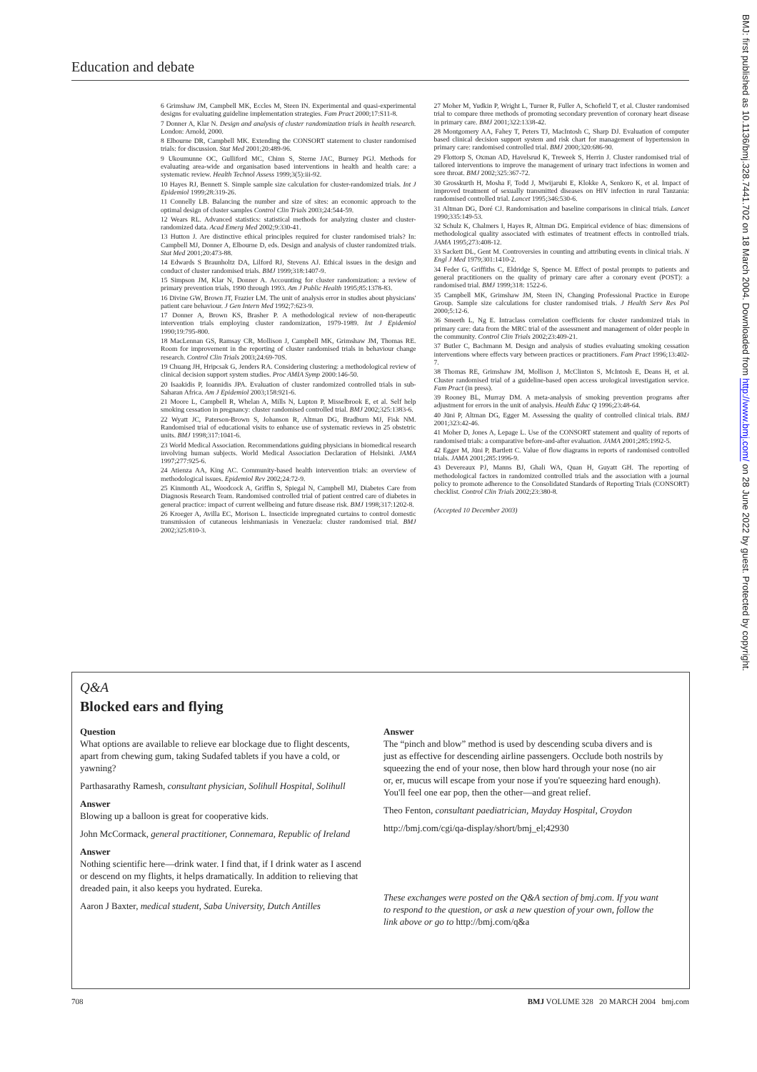Education and debate
6 Grimshaw JM, Campbell MK, Eccles M, Steen IN. Experimental and quasi-experimental designs for evaluating guideline implementation strategies. Fam Pract 2000;17:S11-8.
7 Donner A, Klar N. Design and analysis of cluster randomization trials in health research. London: Arnold, 2000.
8 Elbourne DR, Campbell MK. Extending the CONSORT statement to cluster randomised trials: for discussion. Stat Med 2001;20:489-96.
9 Ukoumunne OC, Gulliford MC, Chinn S, Sterne JAC, Burney PGJ. Methods for evaluating area-wide and organisation based interventions in health and health care: a systematic review. Health Technol Assess 1999;3(5):iii-92.
10 Hayes RJ, Bennett S. Simple sample size calculation for cluster-randomized trials. Int J Epidemiol 1999;28:319-26.
11 Connelly LB. Balancing the number and size of sites: an economic approach to the optimal design of cluster samples Control Clin Trials 2003;24:544-59.
12 Wears RL. Advanced statistics: statistical methods for analyzing cluster and cluster-randomized data. Acad Emerg Med 2002;9:330-41.
13 Hutton J. Are distinctive ethical principles required for cluster randomised trials? In: Campbell MJ, Donner A, Elbourne D, eds. Design and analysis of cluster randomized trials. Stat Med 2001;20:473-88.
14 Edwards S Braunholtz DA, Lilford RJ, Stevens AJ. Ethical issues in the design and conduct of cluster randomised trials. BMJ 1999;318:1407-9.
15 Simpson JM, Klar N, Donner A. Accounting for cluster randomization: a review of primary prevention trials, 1990 through 1993. Am J Public Health 1995;85:1378-83.
16 Divine GW, Brown JT, Frazier LM. The unit of analysis error in studies about physicians' patient care behaviour. J Gen Intern Med 1992;7:623-9.
17 Donner A, Brown KS, Brasher P. A methodological review of non-therapeutic intervention trials employing cluster randomization, 1979-1989. Int J Epidemiol 1990;19:795-800.
18 MacLennan GS, Ramsay CR, Mollison J, Campbell MK, Grimshaw JM, Thomas RE. Room for improvement in the reporting of cluster randomised trials in behaviour change research. Control Clin Trials 2003;24:69-70S.
19 Chuang JH, Hripcsak G, Jenders RA. Considering clustering: a methodological review of clinical decision support system studies. Proc AMIA Symp 2000:146-50.
20 Isaakidis P, Ioannidis JPA. Evaluation of cluster randomized controlled trials in sub-Saharan Africa. Am J Epidemiol 2003;158:921-6.
21 Moore L, Campbell R, Whelan A, Mills N, Lupton P, Misselbrook E, et al. Self help smoking cessation in pregnancy: cluster randomised controlled trial. BMJ 2002;325:1383-6.
22 Wyatt JC, Paterson-Brown S, Johanson R, Altman DG, Bradburn MJ, Fisk NM. Randomised trial of educational visits to enhance use of systematic reviews in 25 obstetric units. BMJ 1998;317:1041-6.
23 World Medical Association. Recommendations guiding physicians in biomedical research involving human subjects. World Medical Association Declaration of Helsinki. JAMA 1997;277:925-6.
24 Atienza AA, King AC. Community-based health intervention trials: an overview of methodological issues. Epidemiol Rev 2002;24:72-9.
25 Kinmonth AL, Woodcock A, Griffin S, Spiegal N, Campbell MJ, Diabetes Care from Diagnosis Research Team. Randomised controlled trial of patient centred care of diabetes in general practice: impact of current wellbeing and future disease risk. BMJ 1998;317:1202-8.
26 Kroeger A, Avilla EC, Morison L. Insecticide impregnated curtains to control domestic transmission of cutaneous leishmaniasis in Venezuela: cluster randomised trial. BMJ 2002;325:810-3.
27 Moher M, Yudkin P, Wright L, Turner R, Fuller A, Schofield T, et al. Cluster randomised trial to compare three methods of promoting secondary prevention of coronary heart disease in primary care. BMJ 2001;322:1338-42.
28 Montgomery AA, Fahey T, Peters TJ, MacIntosh C, Sharp DJ. Evaluation of computer based clinical decision support system and risk chart for management of hypertension in primary care: randomised controlled trial. BMJ 2000;320:686-90.
29 Flottorp S, Oxman AD, Havelsrud K, Treweek S, Herrin J. Cluster randomised trial of tailored interventions to improve the management of urinary tract infections in women and sore throat. BMJ 2002;325:367-72.
30 Grosskurth H, Mosha F, Todd J, Mwijarubi E, Klokke A, Senkoro K, et al. Impact of improved treatment of sexually transmitted diseases on HIV infection in rural Tanzania: randomised controlled trial. Lancet 1995;346:530-6.
31 Altman DG, Doré CJ. Randomisation and baseline comparisons in clinical trials. Lancet 1990;335:149-53.
32 Schulz K, Chalmers I, Hayes R, Altman DG. Empirical evidence of bias: dimensions of methodological quality associated with estimates of treatment effects in controlled trials. JAMA 1995;273:408-12.
33 Sackett DL, Gent M. Controversies in counting and attributing events in clinical trials. N Engl J Med 1979;301:1410-2.
34 Feder G, Griffiths C, Eldridge S, Spence M. Effect of postal prompts to patients and general practitioners on the quality of primary care after a coronary event (POST): a randomised trial. BMJ 1999;318: 1522-6.
35 Campbell MK, Grimshaw JM, Steen IN, Changing Professional Practice in Europe Group. Sample size calculations for cluster randomised trials. J Health Serv Res Pol 2000;5:12-6.
36 Smeeth L, Ng E. Intraclass correlation coefficients for cluster randomized trials in primary care: data from the MRC trial of the assessment and management of older people in the community. Control Clin Trials 2002;23:409-21.
37 Butler C, Bachmann M. Design and analysis of studies evaluating smoking cessation interventions where effects vary between practices or practitioners. Fam Pract 1996;13:402-7.
38 Thomas RE, Grimshaw JM, Mollison J, McClinton S, McIntosh E, Deans H, et al. Cluster randomised trial of a guideline-based open access urological investigation service. Fam Pract (in press).
39 Rooney BL, Murray DM. A meta-analysis of smoking prevention programs after adjustment for errors in the unit of analysis. Health Educ Q 1996;23:48-64.
40 Jüni P, Altman DG, Egger M. Assessing the quality of controlled clinical trials. BMJ 2001;323:42-46.
41 Moher D, Jones A, Lepage L. Use of the CONSORT statement and quality of reports of randomised trials: a comparative before-and-after evaluation. JAMA 2001;285:1992-5.
42 Egger M, Jüni P, Bartlett C. Value of flow diagrams in reports of randomised controlled trials. JAMA 2001;285:1996-9.
43 Devereaux PJ, Manns BJ, Ghali WA, Quan H, Guyatt GH. The reporting of methodological factors in randomized controlled trials and the association with a journal policy to promote adherence to the Consolidated Standards of Reporting Trials (CONSORT) checklist. Control Clin Trials 2002;23:380-8.
(Accepted 10 December 2003)
Q&A
Blocked ears and flying
Question
What options are available to relieve ear blockage due to flight descents, apart from chewing gum, taking Sudafed tablets if you have a cold, or yawning?
Parthasarathy Ramesh, consultant physician, Solihull Hospital, Solihull
Answer
Blowing up a balloon is great for cooperative kids.
John McCormack, general practitioner, Connemara, Republic of Ireland
Answer
Nothing scientific here—drink water. I find that, if I drink water as I ascend or descend on my flights, it helps dramatically. In addition to relieving that dreaded pain, it also keeps you hydrated. Eureka.
Aaron J Baxter, medical student, Saba University, Dutch Antilles
Answer
The “pinch and blow” method is used by descending scuba divers and is just as effective for descending airline passengers. Occlude both nostrils by squeezing the end of your nose, then blow hard through your nose (no air or, er, mucus will escape from your nose if you're squeezing hard enough). You'll feel one ear pop, then the other—and great relief.
Theo Fenton, consultant paediatrician, Mayday Hospital, Croydon
http://bmj.com/cgi/qa-display/short/bmj_el;42930
These exchanges were posted on the Q&A section of bmj.com. If you want to respond to the question, or ask a new question of your own, follow the link above or go to http://bmj.com/q&a
708 BMJ VOLUME 328 20 MARCH 2004 bmj.com
BMJ: first published as 10.1136/bmj.328.7441.702 on 18 March 2004. Downloaded from http://www.bmj.com/ on 28 June 2022 by guest. Protected by copyright.